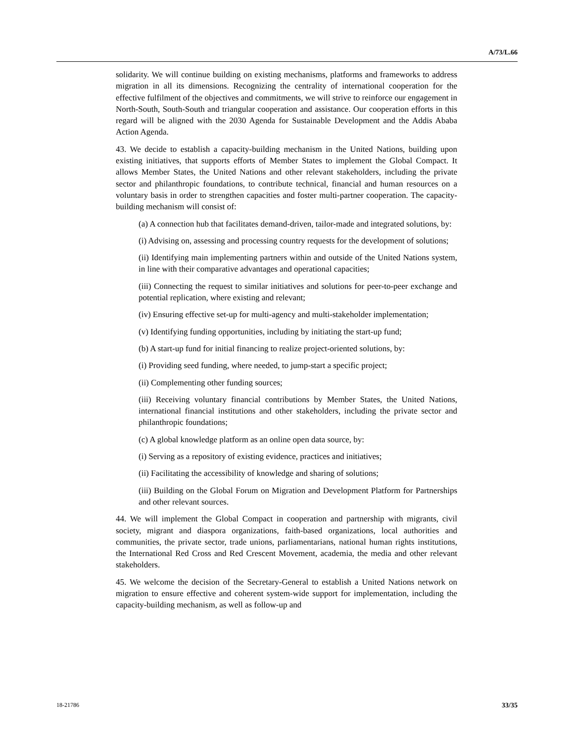A/73/L.66
solidarity. We will continue building on existing mechanisms, platforms and frameworks to address migration in all its dimensions. Recognizing the centrality of international cooperation for the effective fulfilment of the objectives and commitments, we will strive to reinforce our engagement in North-South, South-South and triangular cooperation and assistance. Our cooperation efforts in this regard will be aligned with the 2030 Agenda for Sustainable Development and the Addis Ababa Action Agenda.
43. We decide to establish a capacity-building mechanism in the United Nations, building upon existing initiatives, that supports efforts of Member States to implement the Global Compact. It allows Member States, the United Nations and other relevant stakeholders, including the private sector and philanthropic foundations, to contribute technical, financial and human resources on a voluntary basis in order to strengthen capacities and foster multi-partner cooperation. The capacity-building mechanism will consist of:
(a) A connection hub that facilitates demand-driven, tailor-made and integrated solutions, by:
(i) Advising on, assessing and processing country requests for the development of solutions;
(ii) Identifying main implementing partners within and outside of the United Nations system, in line with their comparative advantages and operational capacities;
(iii) Connecting the request to similar initiatives and solutions for peer-to-peer exchange and potential replication, where existing and relevant;
(iv) Ensuring effective set-up for multi-agency and multi-stakeholder implementation;
(v) Identifying funding opportunities, including by initiating the start-up fund;
(b) A start-up fund for initial financing to realize project-oriented solutions, by:
(i) Providing seed funding, where needed, to jump-start a specific project;
(ii) Complementing other funding sources;
(iii) Receiving voluntary financial contributions by Member States, the United Nations, international financial institutions and other stakeholders, including the private sector and philanthropic foundations;
(c) A global knowledge platform as an online open data source, by:
(i) Serving as a repository of existing evidence, practices and initiatives;
(ii) Facilitating the accessibility of knowledge and sharing of solutions;
(iii) Building on the Global Forum on Migration and Development Platform for Partnerships and other relevant sources.
44. We will implement the Global Compact in cooperation and partnership with migrants, civil society, migrant and diaspora organizations, faith-based organizations, local authorities and communities, the private sector, trade unions, parliamentarians, national human rights institutions, the International Red Cross and Red Crescent Movement, academia, the media and other relevant stakeholders.
45. We welcome the decision of the Secretary-General to establish a United Nations network on migration to ensure effective and coherent system-wide support for implementation, including the capacity-building mechanism, as well as follow-up and
18-21786 33/35